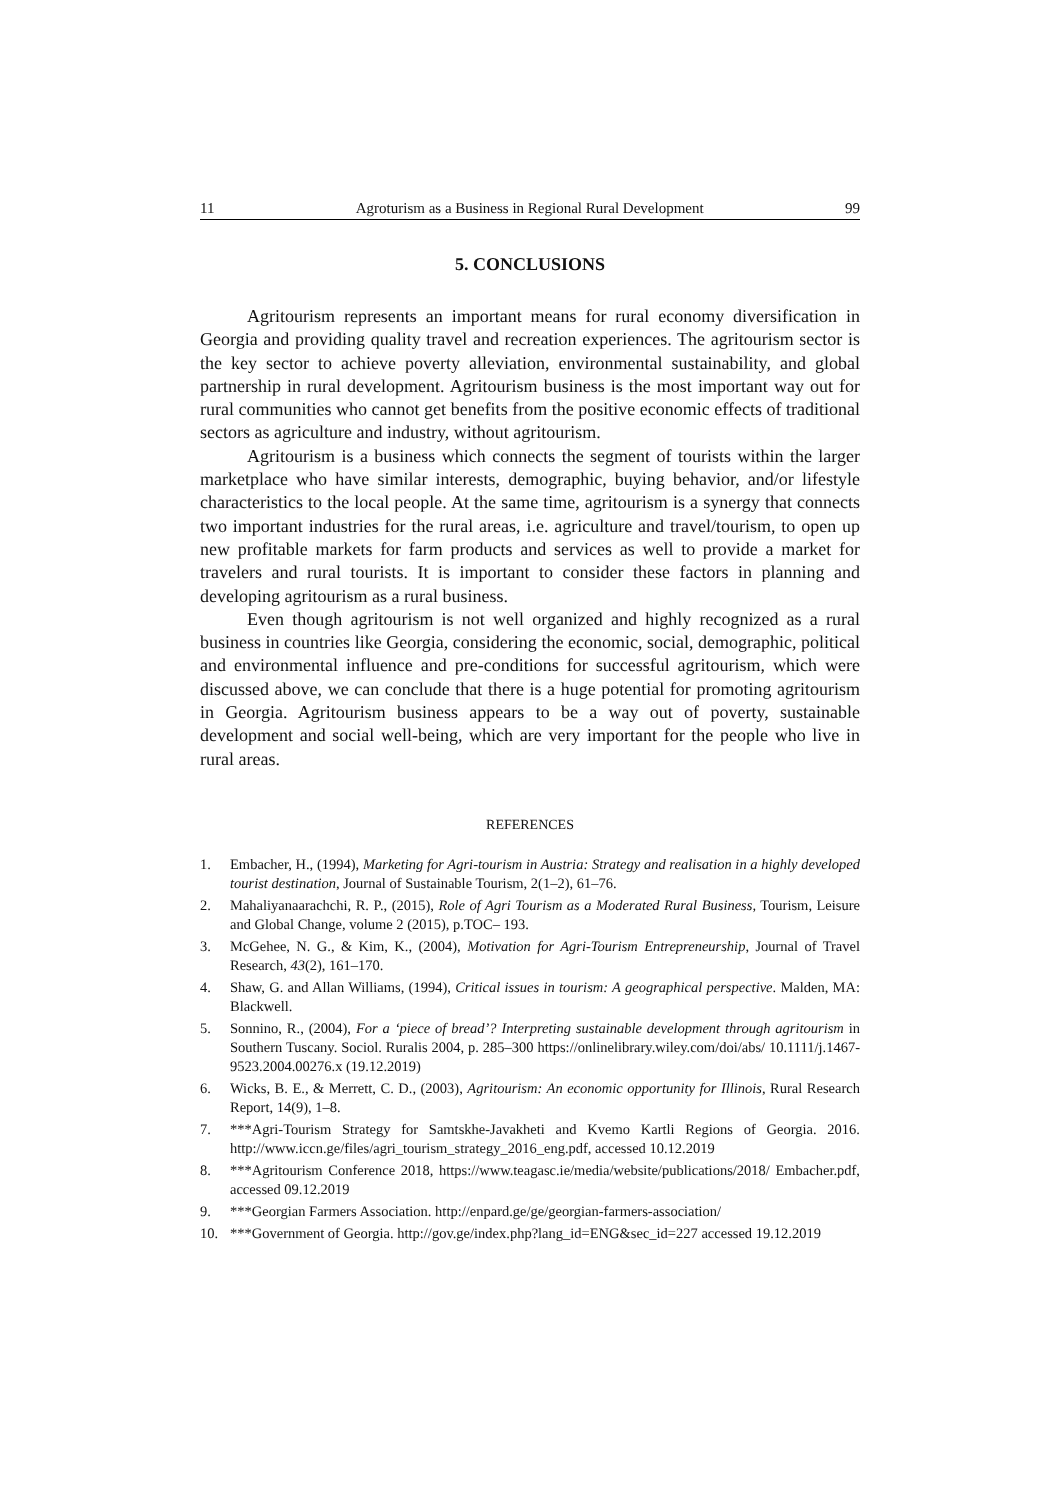11 Agroturism as a Business in Regional Rural Development 99
5. CONCLUSIONS
Agritourism represents an important means for rural economy diversification in Georgia and providing quality travel and recreation experiences. The agritourism sector is the key sector to achieve poverty alleviation, environmental sustainability, and global partnership in rural development. Agritourism business is the most important way out for rural communities who cannot get benefits from the positive economic effects of traditional sectors as agriculture and industry, without agritourism.
Agritourism is a business which connects the segment of tourists within the larger marketplace who have similar interests, demographic, buying behavior, and/or lifestyle characteristics to the local people. At the same time, agritourism is a synergy that connects two important industries for the rural areas, i.e. agriculture and travel/tourism, to open up new profitable markets for farm products and services as well to provide a market for travelers and rural tourists. It is important to consider these factors in planning and developing agritourism as a rural business.
Even though agritourism is not well organized and highly recognized as a rural business in countries like Georgia, considering the economic, social, demographic, political and environmental influence and pre-conditions for successful agritourism, which were discussed above, we can conclude that there is a huge potential for promoting agritourism in Georgia. Agritourism business appears to be a way out of poverty, sustainable development and social well-being, which are very important for the people who live in rural areas.
REFERENCES
1. Embacher, H., (1994), Marketing for Agri-tourism in Austria: Strategy and realisation in a highly developed tourist destination, Journal of Sustainable Tourism, 2(1–2), 61–76.
2. Mahaliyanaarachchi, R. P., (2015), Role of Agri Tourism as a Moderated Rural Business, Tourism, Leisure and Global Change, volume 2 (2015), p.TOC– 193.
3. McGehee, N. G., & Kim, K., (2004), Motivation for Agri-Tourism Entrepreneurship, Journal of Travel Research, 43(2), 161–170.
4. Shaw, G. and Allan Williams, (1994), Critical issues in tourism: A geographical perspective. Malden, MA: Blackwell.
5. Sonnino, R., (2004), For a ‘piece of bread’? Interpreting sustainable development through agritourism in Southern Tuscany. Sociol. Ruralis 2004, p. 285–300 https://onlinelibrary.wiley.com/doi/abs/ 10.1111/j.1467-9523.2004.00276.x (19.12.2019)
6. Wicks, B. E., & Merrett, C. D., (2003), Agritourism: An economic opportunity for Illinois, Rural Research Report, 14(9), 1–8.
7. ***Agri-Tourism Strategy for Samtskhe-Javakheti and Kvemo Kartli Regions of Georgia. 2016. http://www.iccn.ge/files/agri_tourism_strategy_2016_eng.pdf, accessed 10.12.2019
8. ***Agritourism Conference 2018, https://www.teagasc.ie/media/website/publications/2018/ Embacher.pdf, accessed 09.12.2019
9. ***Georgian Farmers Association. http://enpard.ge/ge/georgian-farmers-association/
10. ***Government of Georgia. http://gov.ge/index.php?lang_id=ENG&sec_id=227 accessed 19.12.2019